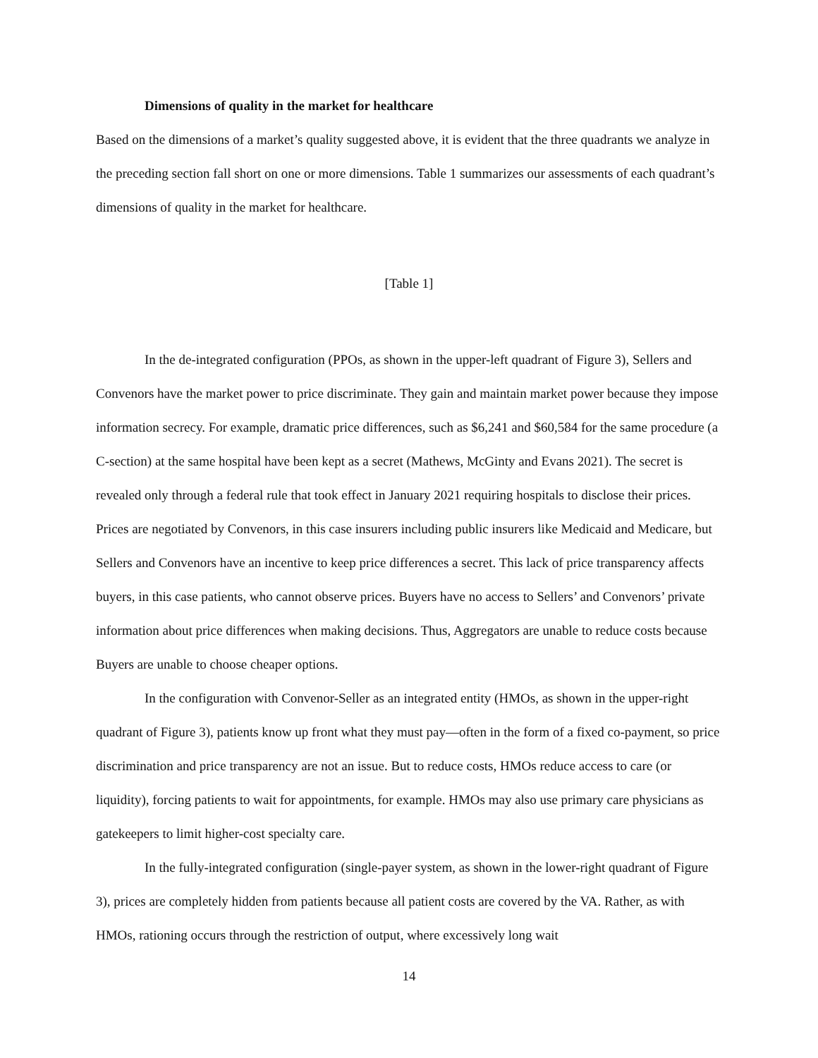Dimensions of quality in the market for healthcare
Based on the dimensions of a market’s quality suggested above, it is evident that the three quadrants we analyze in the preceding section fall short on one or more dimensions. Table 1 summarizes our assessments of each quadrant’s dimensions of quality in the market for healthcare.
[Table 1]
In the de-integrated configuration (PPOs, as shown in the upper-left quadrant of Figure 3), Sellers and Convenors have the market power to price discriminate. They gain and maintain market power because they impose information secrecy. For example, dramatic price differences, such as $6,241 and $60,584 for the same procedure (a C-section) at the same hospital have been kept as a secret (Mathews, McGinty and Evans 2021). The secret is revealed only through a federal rule that took effect in January 2021 requiring hospitals to disclose their prices. Prices are negotiated by Convenors, in this case insurers including public insurers like Medicaid and Medicare, but Sellers and Convenors have an incentive to keep price differences a secret. This lack of price transparency affects buyers, in this case patients, who cannot observe prices. Buyers have no access to Sellers’ and Convenors’ private information about price differences when making decisions. Thus, Aggregators are unable to reduce costs because Buyers are unable to choose cheaper options.
In the configuration with Convenor-Seller as an integrated entity (HMOs, as shown in the upper-right quadrant of Figure 3), patients know up front what they must pay—often in the form of a fixed co-payment, so price discrimination and price transparency are not an issue. But to reduce costs, HMOs reduce access to care (or liquidity), forcing patients to wait for appointments, for example. HMOs may also use primary care physicians as gatekeepers to limit higher-cost specialty care.
In the fully-integrated configuration (single-payer system, as shown in the lower-right quadrant of Figure 3), prices are completely hidden from patients because all patient costs are covered by the VA. Rather, as with HMOs, rationing occurs through the restriction of output, where excessively long wait
14